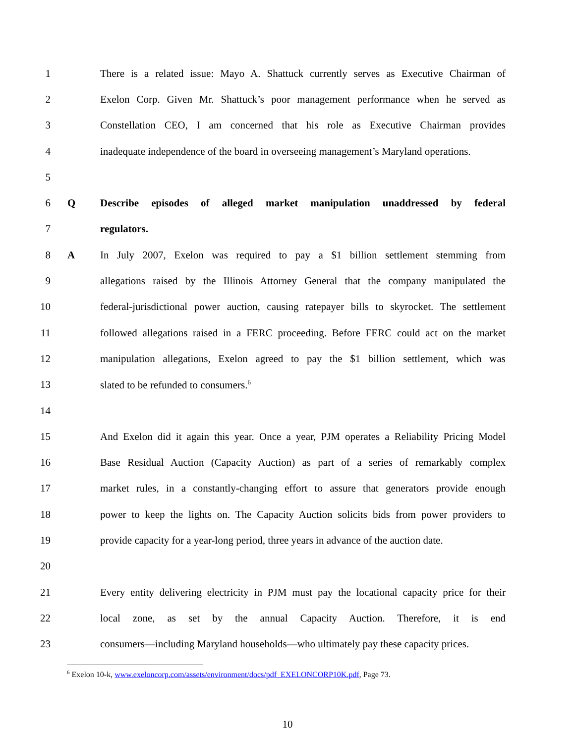1 There is a related issue: Mayo A. Shattuck currently serves as Executive Chairman of
2 Exelon Corp. Given Mr. Shattuck’s poor management performance when he served as
3 Constellation CEO, I am concerned that his role as Executive Chairman provides
4 inadequate independence of the board in overseeing management’s Maryland operations.
5
6 Q Describe episodes of alleged market manipulation unaddressed by federal
7 regulators.
8 A In July 2007, Exelon was required to pay a $1 billion settlement stemming from
9 allegations raised by the Illinois Attorney General that the company manipulated the
10 federal-jurisdictional power auction, causing ratepayer bills to skyrocket. The settlement
11 followed allegations raised in a FERC proceeding. Before FERC could act on the market
12 manipulation allegations, Exelon agreed to pay the $1 billion settlement, which was
13 slated to be refunded to consumers.<sup>6</sup>
14
15 And Exelon did it again this year. Once a year, PJM operates a Reliability Pricing Model
16 Base Residual Auction (Capacity Auction) as part of a series of remarkably complex
17 market rules, in a constantly-changing effort to assure that generators provide enough
18 power to keep the lights on. The Capacity Auction solicits bids from power providers to
19 provide capacity for a year-long period, three years in advance of the auction date.
20
21 Every entity delivering electricity in PJM must pay the locational capacity price for their
22 local zone, as set by the annual Capacity Auction. Therefore, it is end
23 consumers—including Maryland households—who ultimately pay these capacity prices.
<sup>6</sup> Exelon 10-k, www.exeloncorp.com/assets/environment/docs/pdf_EXELONCORP10K.pdf, Page 73.
10